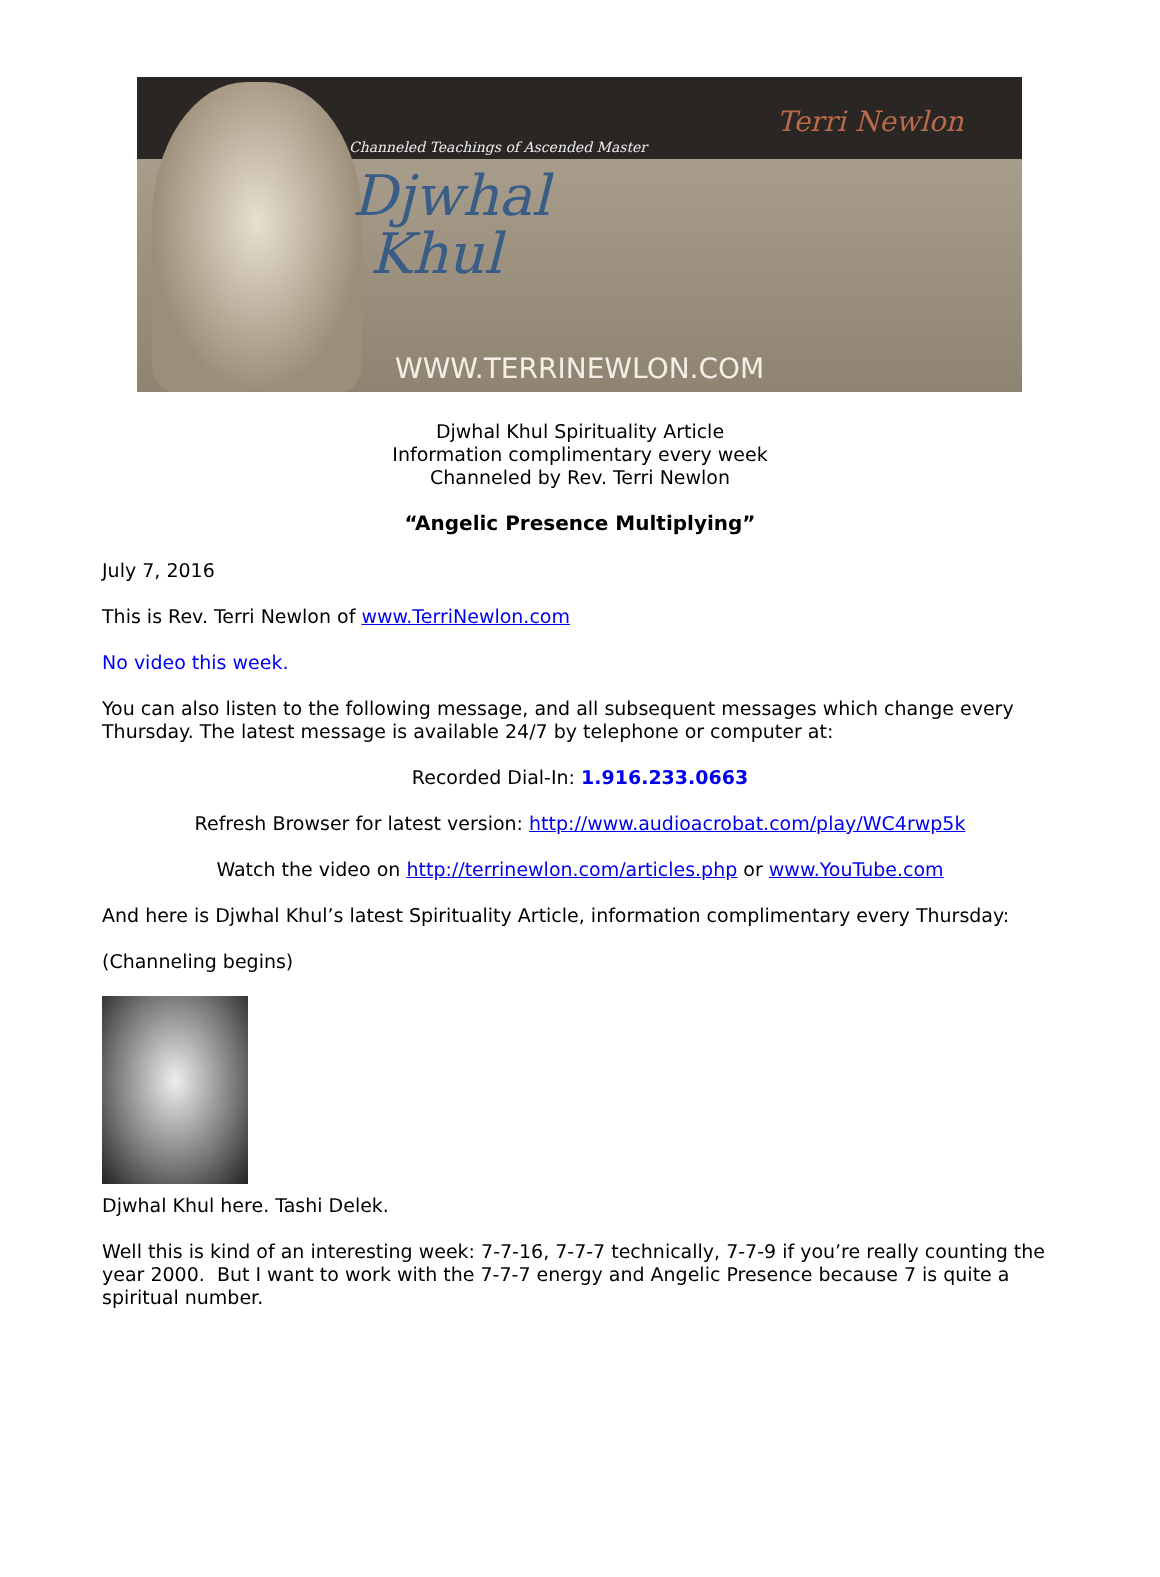Channeled Teachings of Ascended Master
Djwhal
Khul
Terri Newlon
WWW.TERRINEWLON.COM
Djwhal Khul Spirituality Article
Information complimentary every week
Channeled by Rev. Terri Newlon
“Angelic Presence Multiplying”
July 7, 2016
This is Rev. Terri Newlon of www.TerriNewlon.com
No video this week.
You can also listen to the following message, and all subsequent messages which change every Thursday. The latest message is available 24/7 by telephone or computer at:
Recorded Dial-In: 1.916.233.0663
Refresh Browser for latest version: http://www.audioacrobat.com/play/WC4rwp5k
Watch the video on http://terrinewlon.com/articles.php or www.YouTube.com
And here is Djwhal Khul’s latest Spirituality Article, information complimentary every Thursday:
(Channeling begins)
Djwhal Khul here. Tashi Delek.
Well this is kind of an interesting week: 7-7-16, 7-7-7 technically, 7-7-9 if you’re really counting the year 2000. But I want to work with the 7-7-7 energy and Angelic Presence because 7 is quite a spiritual number.